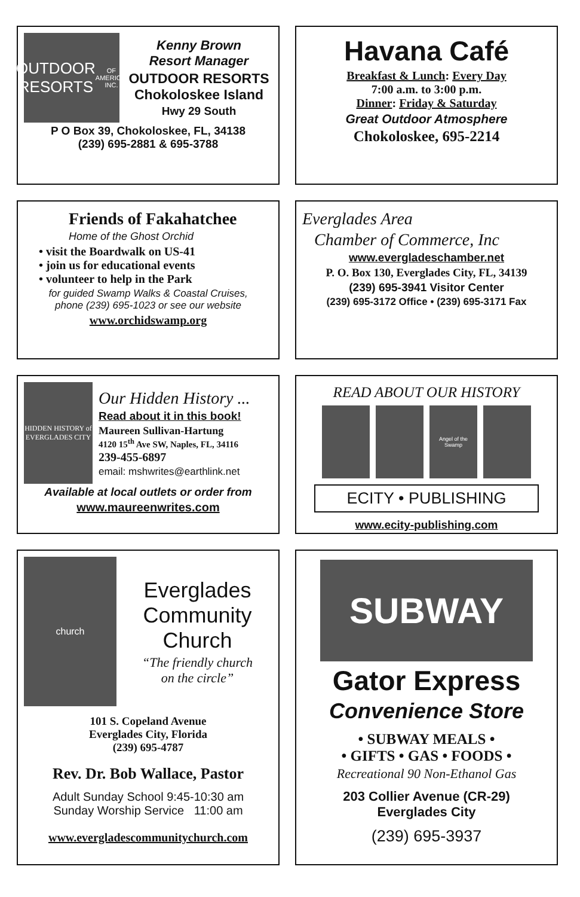OUTDOOR
RESORTS
OF AMERICA, INC.
Kenny Brown
Resort Manager
OUTDOOR RESORTS
Chokoloskee Island
Hwy 29 South
P O Box 39, Chokoloskee, FL, 34138
(239) 695-2881 & 695-3788
Havana Café
Breakfast & Lunch: Every Day
7:00 a.m. to 3:00 p.m.
Dinner: Friday & Saturday
Great Outdoor Atmosphere
Chokoloskee, 695-2214
Friends of Fakahatchee
Home of the Ghost Orchid
• visit the Boardwalk on US-41
• join us for educational events
• volunteer to help in the Park
for guided Swamp Walks & Coastal Cruises,
phone (239) 695-1023 or see our website
www.orchidswamp.org
Everglades Area
Chamber of Commerce, Inc
www.evergladeschamber.net
P. O. Box 130, Everglades City, FL, 34139
(239) 695-3941 Visitor Center
(239) 695-3172 Office • (239) 695-3171 Fax
HIDDEN HISTORY of EVERGLADES CITY
Our Hidden History ...
Read about it in this book!
Maureen Sullivan-Hartung
4120 15<sup>th</sup> Ave SW, Naples, FL, 34116
239-455-6897
email: mshwrites@earthlink.net
Available at local outlets or order from
www.maureenwrites.com
READ ABOUT OUR HISTORY
Angel of the Swamp
ECITY • PUBLISHING
www.ecity-publishing.com
church
Everglades
Community
Church
“The friendly church
on the circle”
101 S. Copeland Avenue
Everglades City, Florida
(239) 695-4787
Rev. Dr. Bob Wallace, Pastor
Adult Sunday School 9:45-10:30 am
Sunday Worship Service 11:00 am
www.evergladescommunitychurch.com
SUBWAY
Gator Express
Convenience Store
• SUBWAY MEALS •
• GIFTS • GAS • FOODS •
Recreational 90 Non-Ethanol Gas
203 Collier Avenue (CR-29)
Everglades City
(239) 695-3937